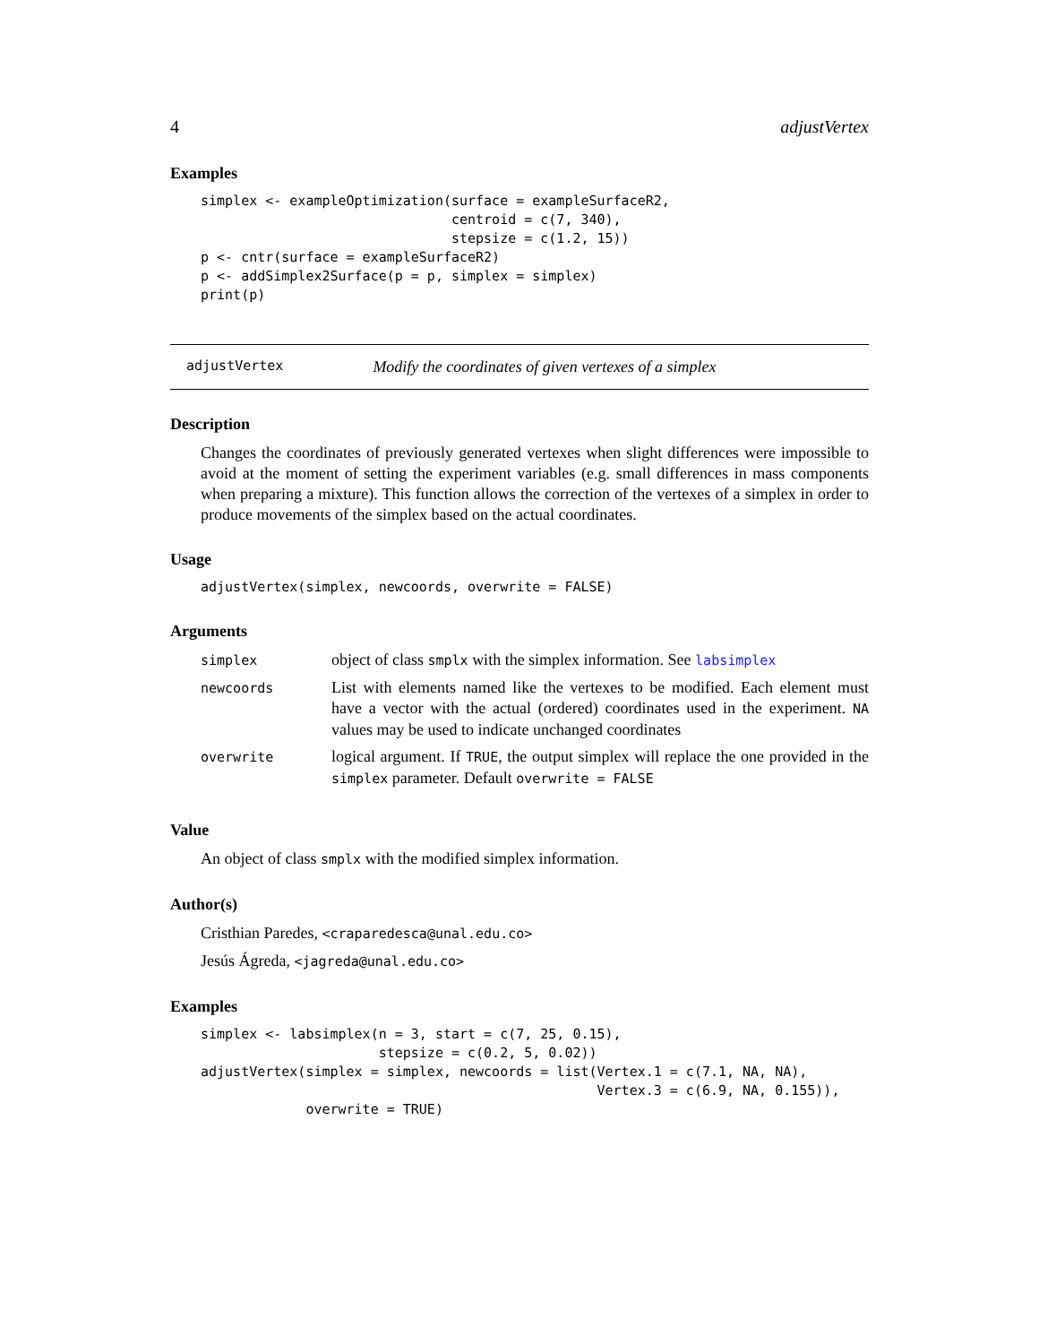4 adjustVertex
Examples
simplex <- exampleOptimization(surface = exampleSurfaceR2,
                               centroid = c(7, 340),
                               stepsize = c(1.2, 15))
p <- cntr(surface = exampleSurfaceR2)
p <- addSimplex2Surface(p = p, simplex = simplex)
print(p)
adjustVertex Modify the coordinates of given vertexes of a simplex
Description
Changes the coordinates of previously generated vertexes when slight differences were impossible to avoid at the moment of setting the experiment variables (e.g. small differences in mass components when preparing a mixture). This function allows the correction of the vertexes of a simplex in order to produce movements of the simplex based on the actual coordinates.
Usage
adjustVertex(simplex, newcoords, overwrite = FALSE)
Arguments
| simplex | object of class smplx with the simplex information. See labsimplex |
| newcoords | List with elements named like the vertexes to be modified. Each element must have a vector with the actual (ordered) coordinates used in the experiment. NA values may be used to indicate unchanged coordinates |
| overwrite | logical argument. If TRUE , the output simplex will replace the one provided in the simplex parameter. Default overwrite = FALSE |
Value
An object of class smplx with the modified simplex information.
Author(s)
Cristhian Paredes, <craparedesca@unal.edu.co>
Jesús Ágreda, <jagreda@unal.edu.co>
Examples
simplex <- labsimplex(n = 3, start = c(7, 25, 0.15),
                      stepsize = c(0.2, 5, 0.02))
adjustVertex(simplex = simplex, newcoords = list(Vertex.1 = c(7.1, NA, NA),
                                                 Vertex.3 = c(6.9, NA, 0.155)),
             overwrite = TRUE)